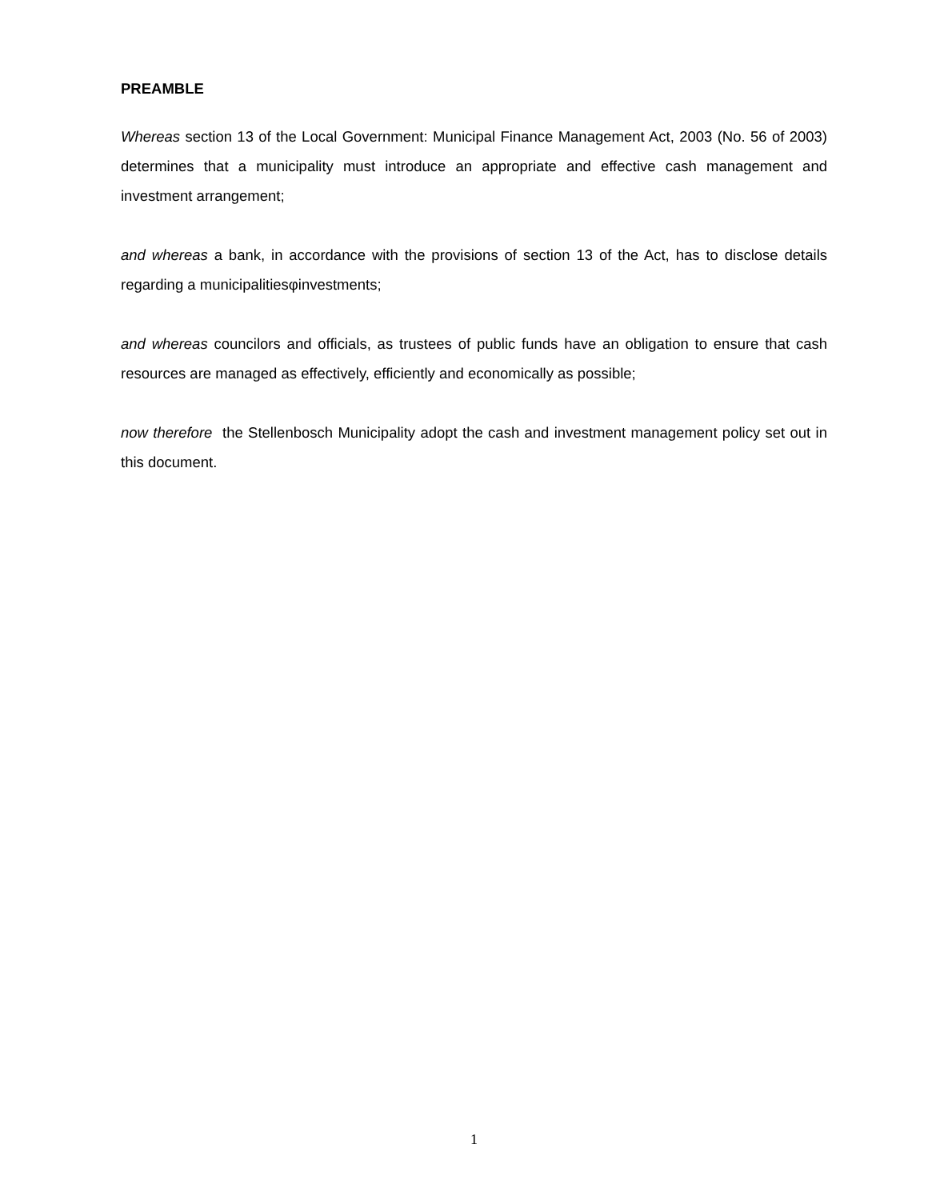PREAMBLE
Whereas section 13 of the Local Government: Municipal Finance Management Act, 2003 (No. 56 of 2003) determines that a municipality must introduce an appropriate and effective cash management and investment arrangement;
and whereas a bank, in accordance with the provisions of section 13 of the Act, has to disclose details regarding a municipalitiesφinvestments;
and whereas councilors and officials, as trustees of public funds have an obligation to ensure that cash resources are managed as effectively, efficiently and economically as possible;
now therefore the Stellenbosch Municipality adopt the cash and investment management policy set out in this document.
1